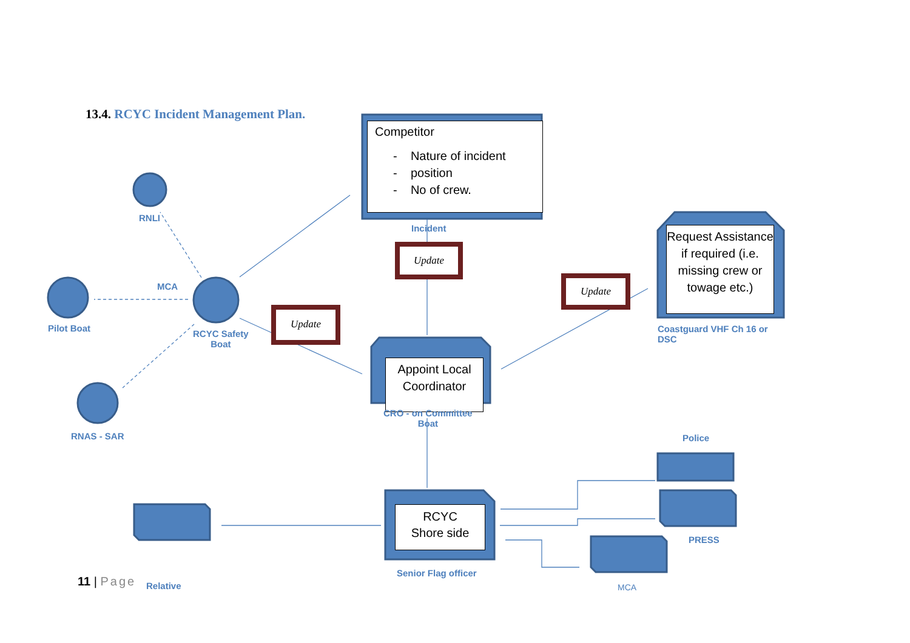13.4. RCYC Incident Management Plan.
Competitor
- Nature of incident
- position
- No of crew.
Incident
RNLI
MCA
Pilot Boat
RCYC Safety
Boat
RNAS - SAR
Update
Update
Update
Request Assistance if required (i.e. missing crew or towage etc.)
Coastguard VHF Ch 16 or
DSC
Appoint Local Coordinator
CRO - on Committee
Boat
Police
RCYC
Shore side
PRESS
Senior Flag officer
11 | Page Relative MCA